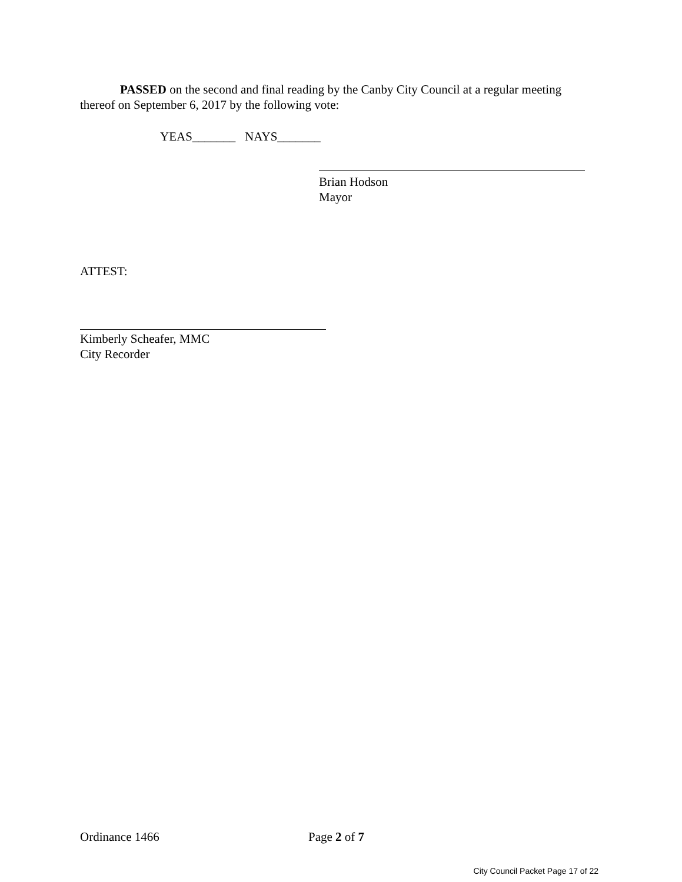PASSED on the second and final reading by the Canby City Council at a regular meeting thereof on September 6, 2017 by the following vote:
YEAS_______ NAYS_______
Brian Hodson
Mayor
ATTEST:
Kimberly Scheafer, MMC
City Recorder
Ordinance 1466 Page 2 of 7
City Council Packet Page 17 of 22